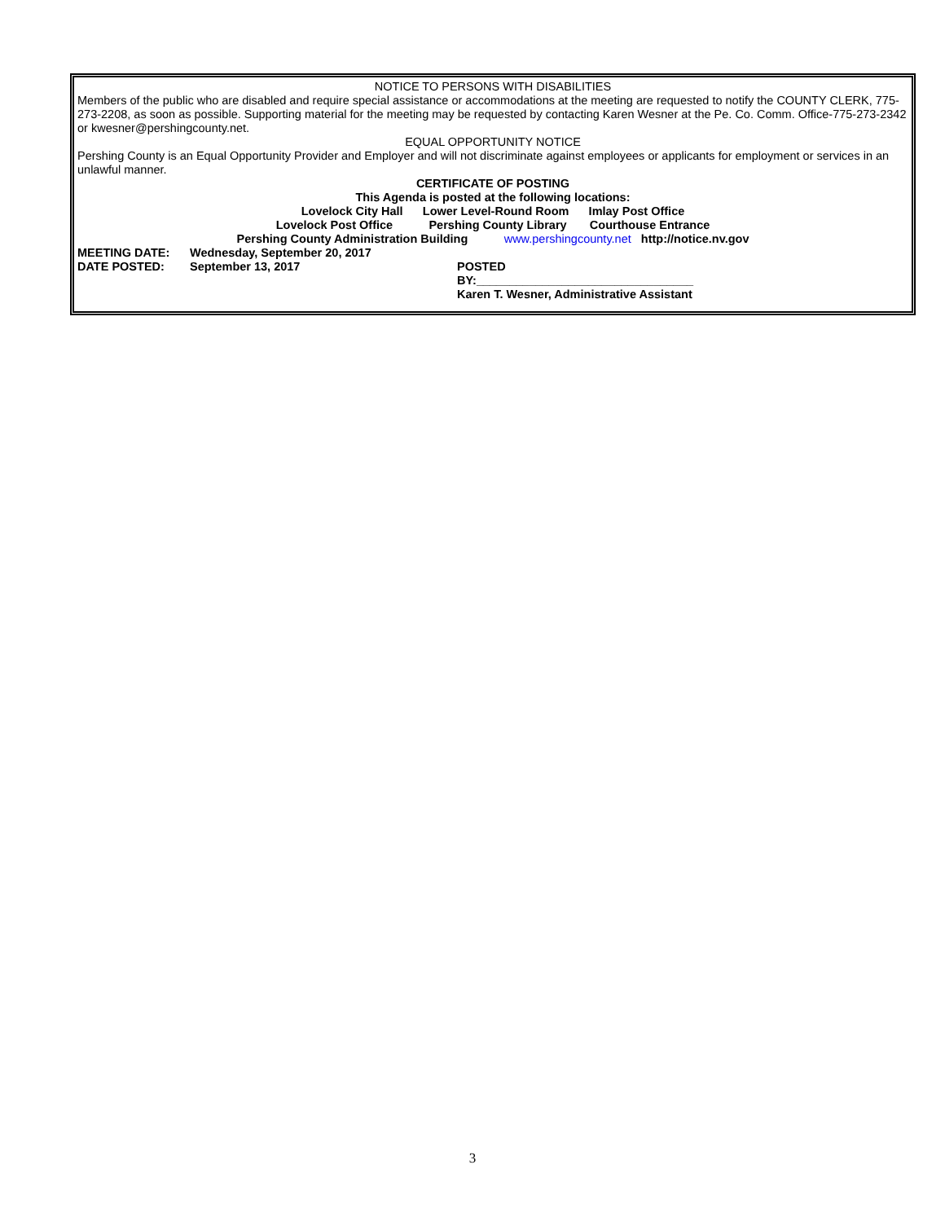NOTICE TO PERSONS WITH DISABILITIES
Members of the public who are disabled and require special assistance or accommodations at the meeting are requested to notify the COUNTY CLERK, 775-273-2208, as soon as possible. Supporting material for the meeting may be requested by contacting Karen Wesner at the Pe. Co. Comm. Office-775-273-2342 or kwesner@pershingcounty.net.
EQUAL OPPORTUNITY NOTICE
Pershing County is an Equal Opportunity Provider and Employer and will not discriminate against employees or applicants for employment or services in an unlawful manner.
CERTIFICATE OF POSTING
This Agenda is posted at the following locations:
Lovelock City Hall Lower Level-Round Room Imlay Post Office
Lovelock Post Office Pershing County Library Courthouse Entrance
Pershing County Administration Building www.pershingcounty.net http://notice.nv.gov
MEETING DATE: Wednesday, September 20, 2017
DATE POSTED: September 13, 2017 POSTED
BY:_________________________________
Karen T. Wesner, Administrative Assistant
3